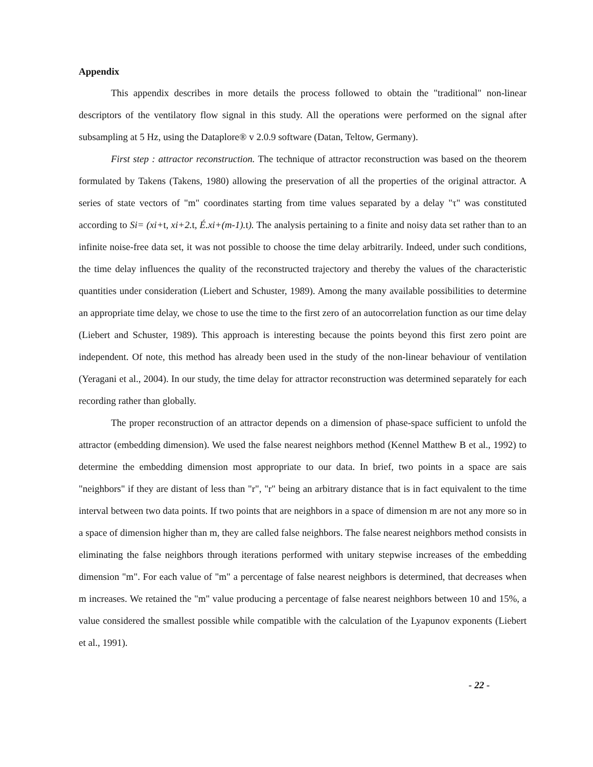Appendix
This appendix describes in more details the process followed to obtain the "traditional" non-linear descriptors of the ventilatory flow signal in this study. All the operations were performed on the signal after subsampling at 5 Hz, using the Dataplore® v 2.0.9 software (Datan, Teltow, Germany).
First step : attractor reconstruction. The technique of attractor reconstruction was based on the theorem formulated by Takens (Takens, 1980) allowing the preservation of all the properties of the original attractor. A series of state vectors of "m" coordinates starting from time values separated by a delay "τ" was constituted according to Si= (xi+t, xi+2. t, É.xi+(m-1). t). The analysis pertaining to a finite and noisy data set rather than to an infinite noise-free data set, it was not possible to choose the time delay arbitrarily. Indeed, under such conditions, the time delay influences the quality of the reconstructed trajectory and thereby the values of the characteristic quantities under consideration (Liebert and Schuster, 1989). Among the many available possibilities to determine an appropriate time delay, we chose to use the time to the first zero of an autocorrelation function as our time delay (Liebert and Schuster, 1989). This approach is interesting because the points beyond this first zero point are independent. Of note, this method has already been used in the study of the non-linear behaviour of ventilation (Yeragani et al., 2004). In our study, the time delay for attractor reconstruction was determined separately for each recording rather than globally.
The proper reconstruction of an attractor depends on a dimension of phase-space sufficient to unfold the attractor (embedding dimension). We used the false nearest neighbors method (Kennel Matthew B et al., 1992) to determine the embedding dimension most appropriate to our data. In brief, two points in a space are sais "neighbors" if they are distant of less than "r", "r" being an arbitrary distance that is in fact equivalent to the time interval between two data points. If two points that are neighbors in a space of dimension m are not any more so in a space of dimension higher than m, they are called false neighbors. The false nearest neighbors method consists in eliminating the false neighbors through iterations performed with unitary stepwise increases of the embedding dimension "m". For each value of "m" a percentage of false nearest neighbors is determined, that decreases when m increases. We retained the "m" value producing a percentage of false nearest neighbors between 10 and 15%, a value considered the smallest possible while compatible with the calculation of the Lyapunov exponents (Liebert et al., 1991).
- 22 -